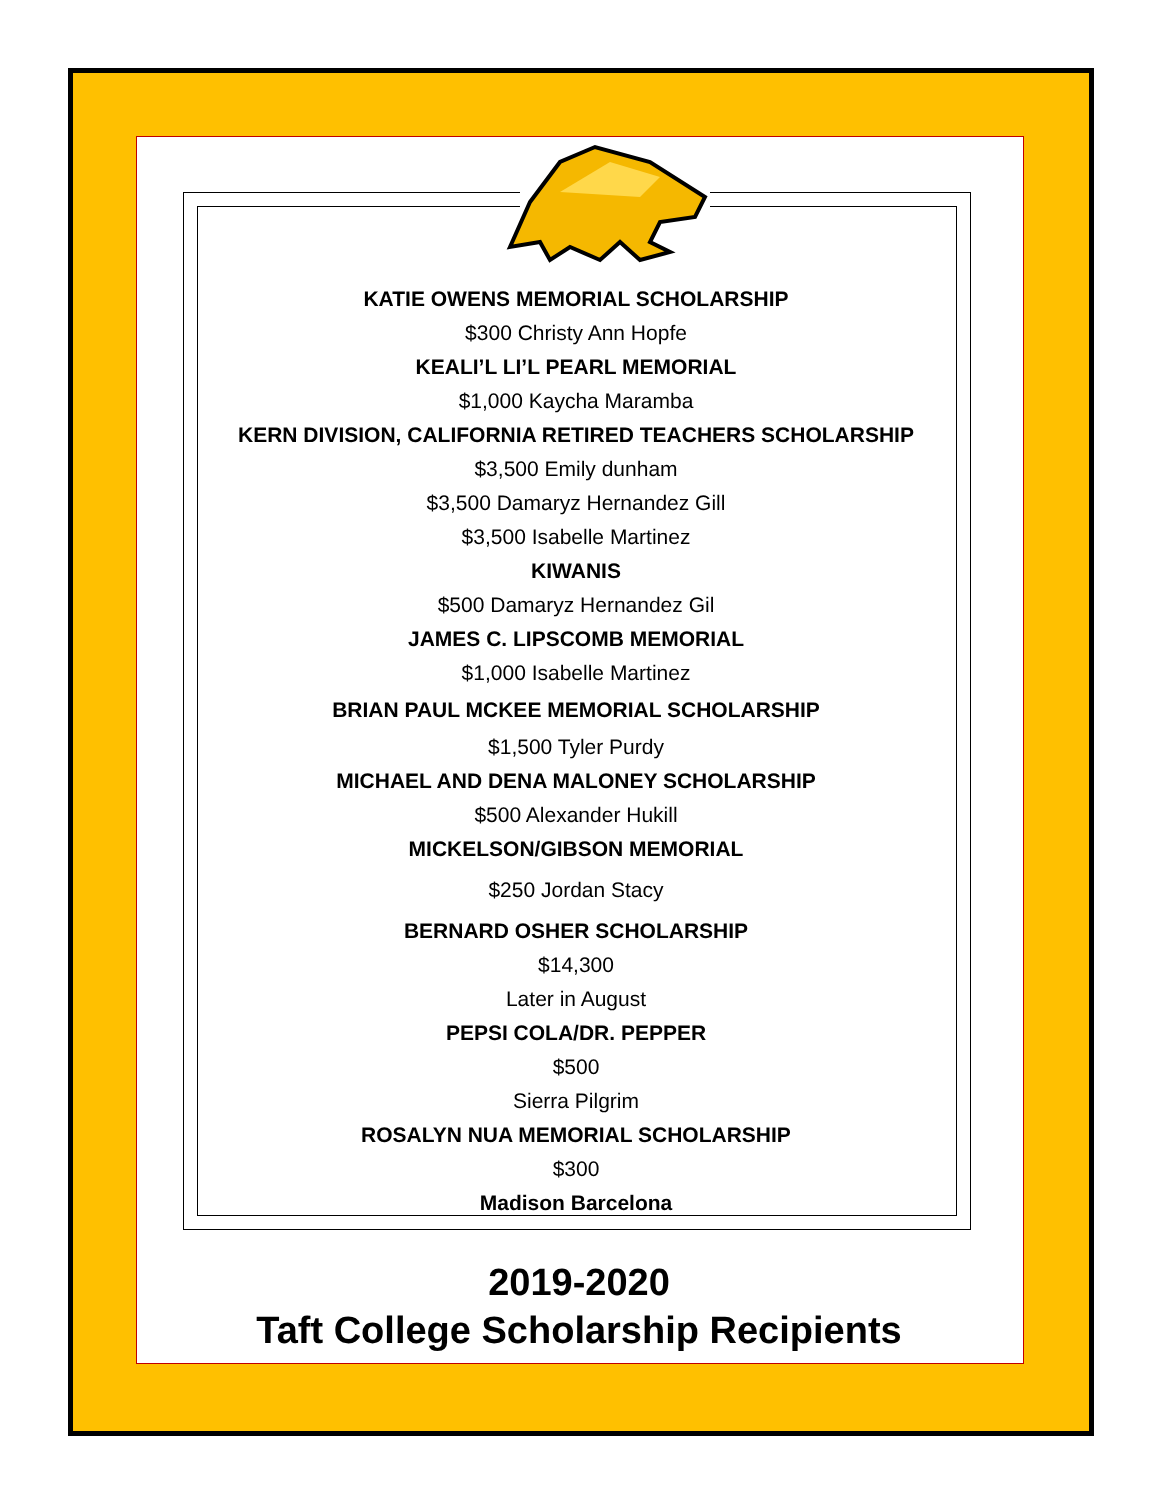KATIE OWENS MEMORIAL SCHOLARSHIP
$300 Christy Ann Hopfe
KEALI’L LI’L PEARL MEMORIAL
$1,000 Kaycha Maramba
KERN DIVISION, CALIFORNIA RETIRED TEACHERS SCHOLARSHIP
$3,500 Emily dunham
$3,500 Damaryz Hernandez Gill
$3,500 Isabelle Martinez
KIWANIS
$500 Damaryz Hernandez Gil
JAMES C. LIPSCOMB MEMORIAL
$1,000 Isabelle Martinez
BRIAN PAUL MCKEE MEMORIAL SCHOLARSHIP
$1,500 Tyler Purdy
MICHAEL AND DENA MALONEY SCHOLARSHIP
$500 Alexander Hukill
MICKELSON/GIBSON MEMORIAL
$250 Jordan Stacy
BERNARD OSHER SCHOLARSHIP
$14,300
Later in August
PEPSI COLA/DR. PEPPER
$500
Sierra Pilgrim
ROSALYN NUA MEMORIAL SCHOLARSHIP
$300
Madison Barcelona
2019-2020
Taft College Scholarship Recipients